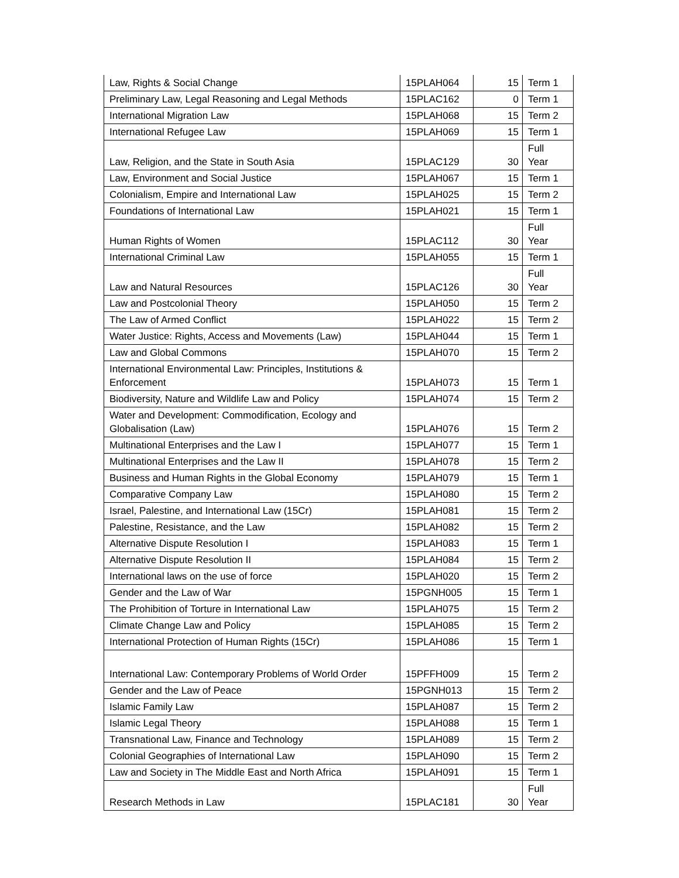| Law, Rights & Social Change | 15PLAH064 | 15 | Term 1 |
| Preliminary Law, Legal Reasoning and Legal Methods | 15PLAC162 | 0 | Term 1 |
| International Migration Law | 15PLAH068 | 15 | Term 2 |
| International Refugee Law | 15PLAH069 | 15 | Term 1 |
| Law, Religion, and the State in South Asia | 15PLAC129 | 30 | Full Year |
| Law, Environment and Social Justice | 15PLAH067 | 15 | Term 1 |
| Colonialism, Empire and International Law | 15PLAH025 | 15 | Term 2 |
| Foundations of International Law | 15PLAH021 | 15 | Term 1 |
| Human Rights of Women | 15PLAC112 | 30 | Full Year |
| International Criminal Law | 15PLAH055 | 15 | Term 1 |
| Law and Natural Resources | 15PLAC126 | 30 | Full Year |
| Law and Postcolonial Theory | 15PLAH050 | 15 | Term 2 |
| The Law of Armed Conflict | 15PLAH022 | 15 | Term 2 |
| Water Justice: Rights, Access and Movements (Law) | 15PLAH044 | 15 | Term 1 |
| Law and Global Commons | 15PLAH070 | 15 | Term 2 |
| International Environmental Law: Principles, Institutions & Enforcement | 15PLAH073 | 15 | Term 1 |
| Biodiversity, Nature and Wildlife Law and Policy | 15PLAH074 | 15 | Term 2 |
| Water and Development: Commodification, Ecology and Globalisation (Law) | 15PLAH076 | 15 | Term 2 |
| Multinational Enterprises and the Law I | 15PLAH077 | 15 | Term 1 |
| Multinational Enterprises and the Law II | 15PLAH078 | 15 | Term 2 |
| Business and Human Rights in the Global Economy | 15PLAH079 | 15 | Term 1 |
| Comparative Company Law | 15PLAH080 | 15 | Term 2 |
| Israel, Palestine, and International Law (15Cr) | 15PLAH081 | 15 | Term 2 |
| Palestine, Resistance, and the Law | 15PLAH082 | 15 | Term 2 |
| Alternative Dispute Resolution I | 15PLAH083 | 15 | Term 1 |
| Alternative Dispute Resolution II | 15PLAH084 | 15 | Term 2 |
| International laws on the use of force | 15PLAH020 | 15 | Term 2 |
| Gender and the Law of War | 15PGNH005 | 15 | Term 1 |
| The Prohibition of Torture in International Law | 15PLAH075 | 15 | Term 2 |
| Climate Change Law and Policy | 15PLAH085 | 15 | Term 2 |
| International Protection of Human Rights (15Cr) | 15PLAH086 | 15 | Term 1 |
| International Law: Contemporary Problems of World Order | 15PFFH009 | 15 | Term 2 |
| Gender and the Law of Peace | 15PGNH013 | 15 | Term 2 |
| Islamic Family Law | 15PLAH087 | 15 | Term 2 |
| Islamic Legal Theory | 15PLAH088 | 15 | Term 1 |
| Transnational Law, Finance and Technology | 15PLAH089 | 15 | Term 2 |
| Colonial Geographies of International Law | 15PLAH090 | 15 | Term 2 |
| Law and Society in The Middle East and North Africa | 15PLAH091 | 15 | Term 1 |
| Research Methods in Law | 15PLAC181 | 30 | Full Year |